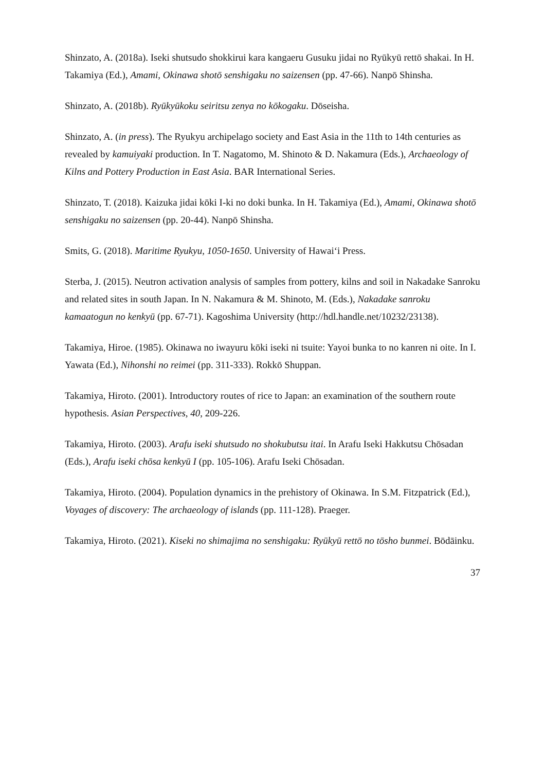Shinzato, A. (2018a). Iseki shutsudo shokkirui kara kangaeru Gusuku jidai no Ryūkyū rettō shakai. In H. Takamiya (Ed.), Amami, Okinawa shotō senshigaku no saizensen (pp. 47-66). Nanpō Shinsha.
Shinzato, A. (2018b). Ryūkyūkoku seiritsu zenya no kōkogaku. Dōseisha.
Shinzato, A. (in press). The Ryukyu archipelago society and East Asia in the 11th to 14th centuries as revealed by kamuiyaki production. In T. Nagatomo, M. Shinoto & D. Nakamura (Eds.), Archaeology of Kilns and Pottery Production in East Asia. BAR International Series.
Shinzato, T. (2018). Kaizuka jidai kōki I-ki no doki bunka. In H. Takamiya (Ed.), Amami, Okinawa shotō senshigaku no saizensen (pp. 20-44). Nanpō Shinsha.
Smits, G. (2018). Maritime Ryukyu, 1050-1650. University of Hawai‘i Press.
Sterba, J. (2015). Neutron activation analysis of samples from pottery, kilns and soil in Nakadake Sanroku and related sites in south Japan. In N. Nakamura & M. Shinoto, M. (Eds.), Nakadake sanroku kamaatogun no kenkyū (pp. 67-71). Kagoshima University (http://hdl.handle.net/10232/23138).
Takamiya, Hiroe. (1985). Okinawa no iwayuru kōki iseki ni tsuite: Yayoi bunka to no kanren ni oite. In I. Yawata (Ed.), Nihonshi no reimei (pp. 311-333). Rokkō Shuppan.
Takamiya, Hiroto. (2001). Introductory routes of rice to Japan: an examination of the southern route hypothesis. Asian Perspectives, 40, 209-226.
Takamiya, Hiroto. (2003). Arafu iseki shutsudo no shokubutsu itai. In Arafu Iseki Hakkutsu Chōsadan (Eds.), Arafu iseki chōsa kenkyū I (pp. 105-106). Arafu Iseki Chōsadan.
Takamiya, Hiroto. (2004). Population dynamics in the prehistory of Okinawa. In S.M. Fitzpatrick (Ed.), Voyages of discovery: The archaeology of islands (pp. 111-128). Praeger.
Takamiya, Hiroto. (2021). Kiseki no shimajima no senshigaku: Ryūkyū rettō no tōsho bunmei. Bōdāinku.
37